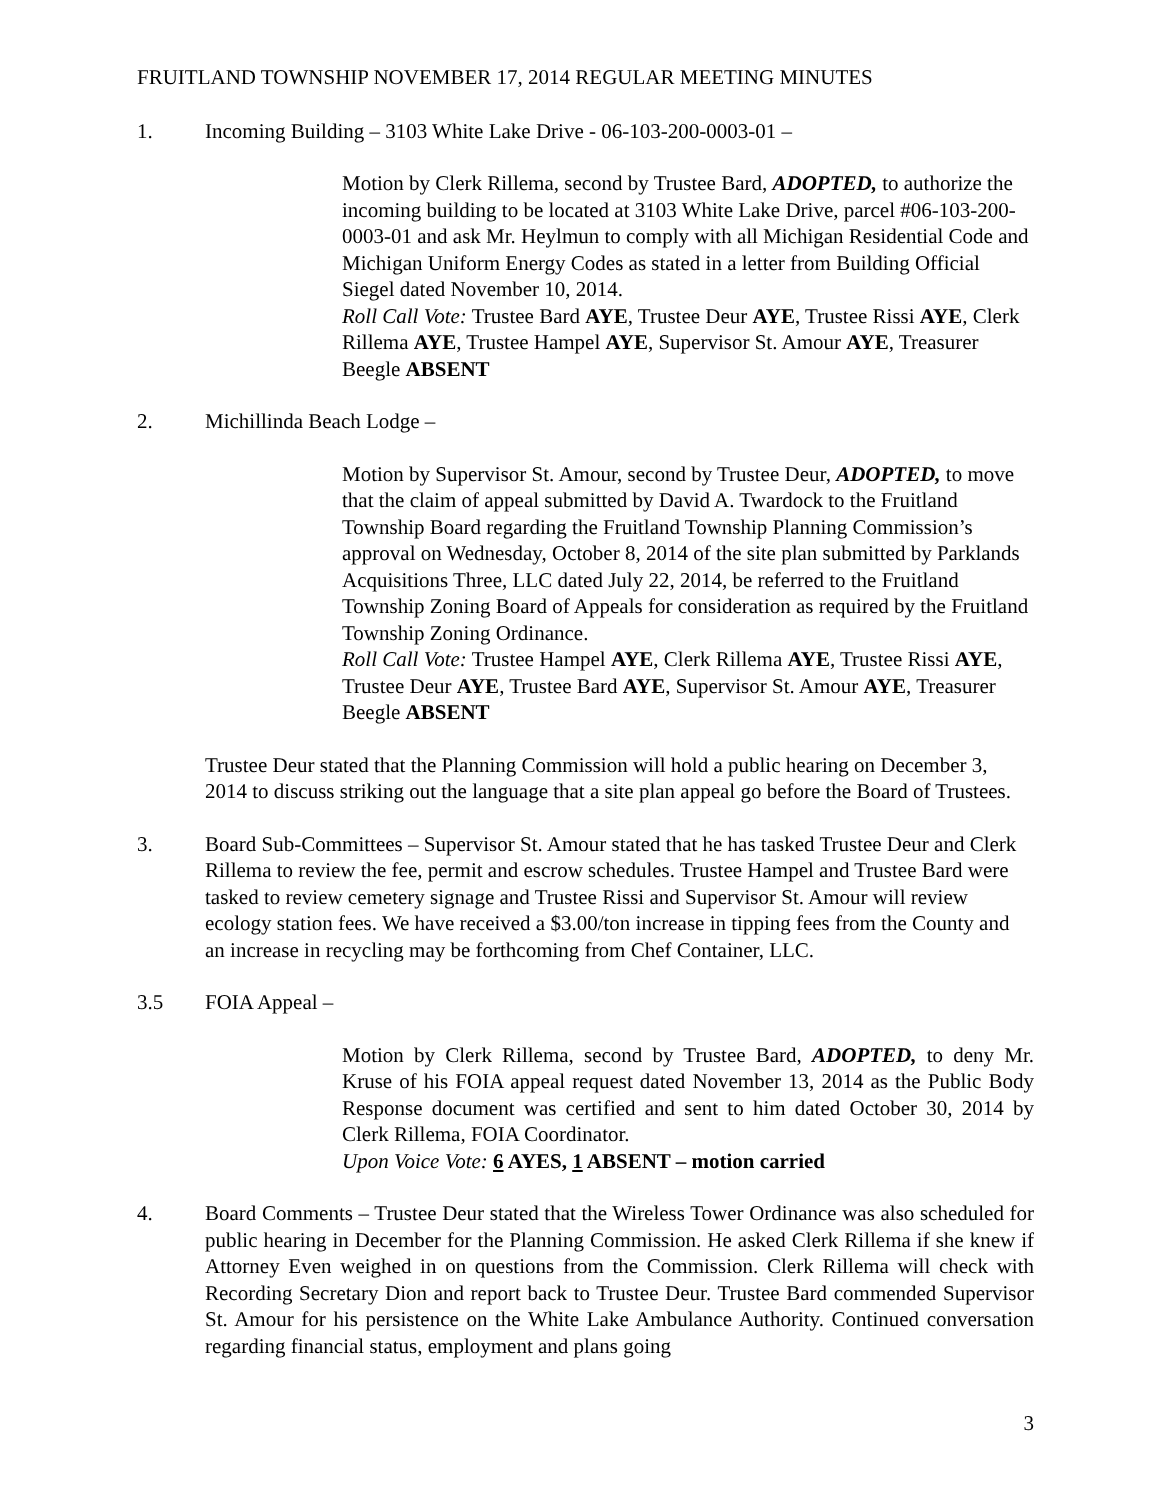FRUITLAND TOWNSHIP NOVEMBER 17, 2014 REGULAR MEETING MINUTES
1. Incoming Building – 3103 White Lake Drive - 06-103-200-0003-01 –
Motion by Clerk Rillema, second by Trustee Bard, ADOPTED, to authorize the incoming building to be located at 3103 White Lake Drive, parcel #06-103-200-0003-01 and ask Mr. Heylmun to comply with all Michigan Residential Code and Michigan Uniform Energy Codes as stated in a letter from Building Official Siegel dated November 10, 2014.
Roll Call Vote: Trustee Bard AYE, Trustee Deur AYE, Trustee Rissi AYE, Clerk Rillema AYE, Trustee Hampel AYE, Supervisor St. Amour AYE, Treasurer Beegle ABSENT
2. Michillinda Beach Lodge –
Motion by Supervisor St. Amour, second by Trustee Deur, ADOPTED, to move that the claim of appeal submitted by David A. Twardock to the Fruitland Township Board regarding the Fruitland Township Planning Commission’s approval on Wednesday, October 8, 2014 of the site plan submitted by Parklands Acquisitions Three, LLC dated July 22, 2014, be referred to the Fruitland Township Zoning Board of Appeals for consideration as required by the Fruitland Township Zoning Ordinance.
Roll Call Vote: Trustee Hampel AYE, Clerk Rillema AYE, Trustee Rissi AYE, Trustee Deur AYE, Trustee Bard AYE, Supervisor St. Amour AYE, Treasurer Beegle ABSENT
Trustee Deur stated that the Planning Commission will hold a public hearing on December 3, 2014 to discuss striking out the language that a site plan appeal go before the Board of Trustees.
3. Board Sub-Committees – Supervisor St. Amour stated that he has tasked Trustee Deur and Clerk Rillema to review the fee, permit and escrow schedules. Trustee Hampel and Trustee Bard were tasked to review cemetery signage and Trustee Rissi and Supervisor St. Amour will review ecology station fees. We have received a $3.00/ton increase in tipping fees from the County and an increase in recycling may be forthcoming from Chef Container, LLC.
3.5 FOIA Appeal –
Motion by Clerk Rillema, second by Trustee Bard, ADOPTED, to deny Mr. Kruse of his FOIA appeal request dated November 13, 2014 as the Public Body Response document was certified and sent to him dated October 30, 2014 by Clerk Rillema, FOIA Coordinator.
Upon Voice Vote: 6 AYES, 1 ABSENT – motion carried
4. Board Comments – Trustee Deur stated that the Wireless Tower Ordinance was also scheduled for public hearing in December for the Planning Commission. He asked Clerk Rillema if she knew if Attorney Even weighed in on questions from the Commission. Clerk Rillema will check with Recording Secretary Dion and report back to Trustee Deur. Trustee Bard commended Supervisor St. Amour for his persistence on the White Lake Ambulance Authority. Continued conversation regarding financial status, employment and plans going
3